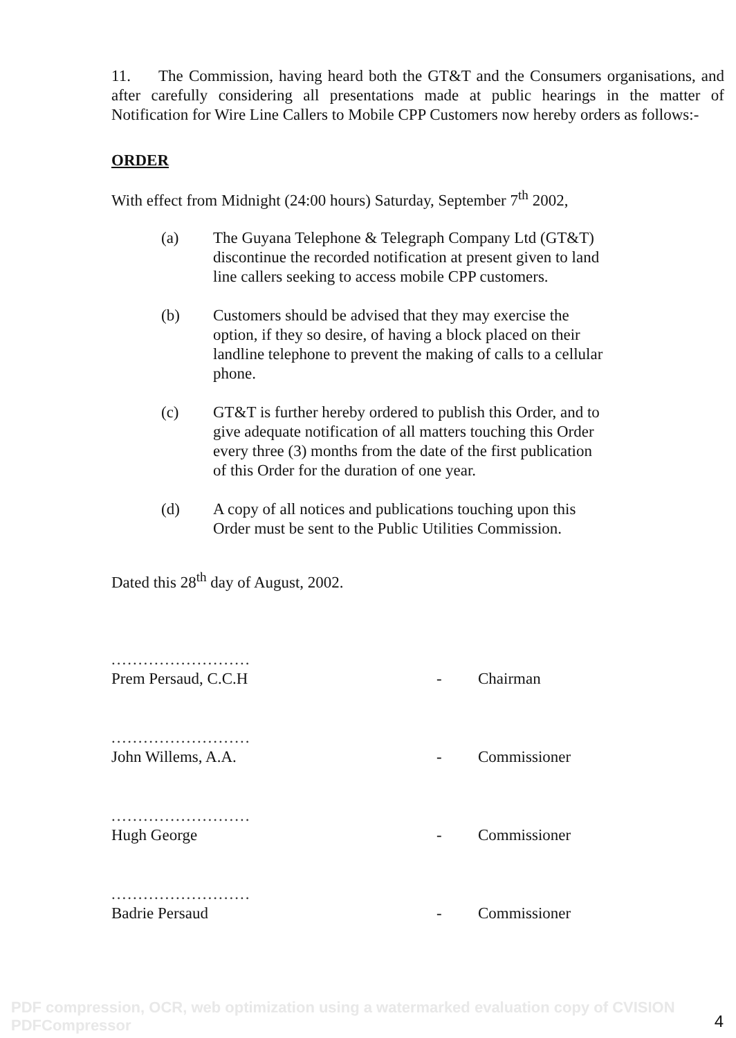11. The Commission, having heard both the GT&T and the Consumers organisations, and after carefully considering all presentations made at public hearings in the matter of Notification for Wire Line Callers to Mobile CPP Customers now hereby orders as follows:-
ORDER
With effect from Midnight (24:00 hours) Saturday, September 7<sup>th</sup> 2002,
(a) The Guyana Telephone & Telegraph Company Ltd (GT&T) discontinue the recorded notification at present given to land line callers seeking to access mobile CPP customers.
(b) Customers should be advised that they may exercise the option, if they so desire, of having a block placed on their landline telephone to prevent the making of calls to a cellular phone.
(c) GT&T is further hereby ordered to publish this Order, and to give adequate notification of all matters touching this Order every three (3) months from the date of the first publication of this Order for the duration of one year.
(d) A copy of all notices and publications touching upon this Order must be sent to the Public Utilities Commission.
Dated this 28<sup>th</sup> day of August, 2002.
..........................
Prem Persaud, C.C.H
-
Chairman
..........................
John Willems, A.A.
-
Commissioner
..........................
Hugh George
-
Commissioner
..........................
Badrie Persaud
-
Commissioner
PDF compression, OCR, web optimization using a watermarked evaluation copy of CVISION PDFCompressor
4